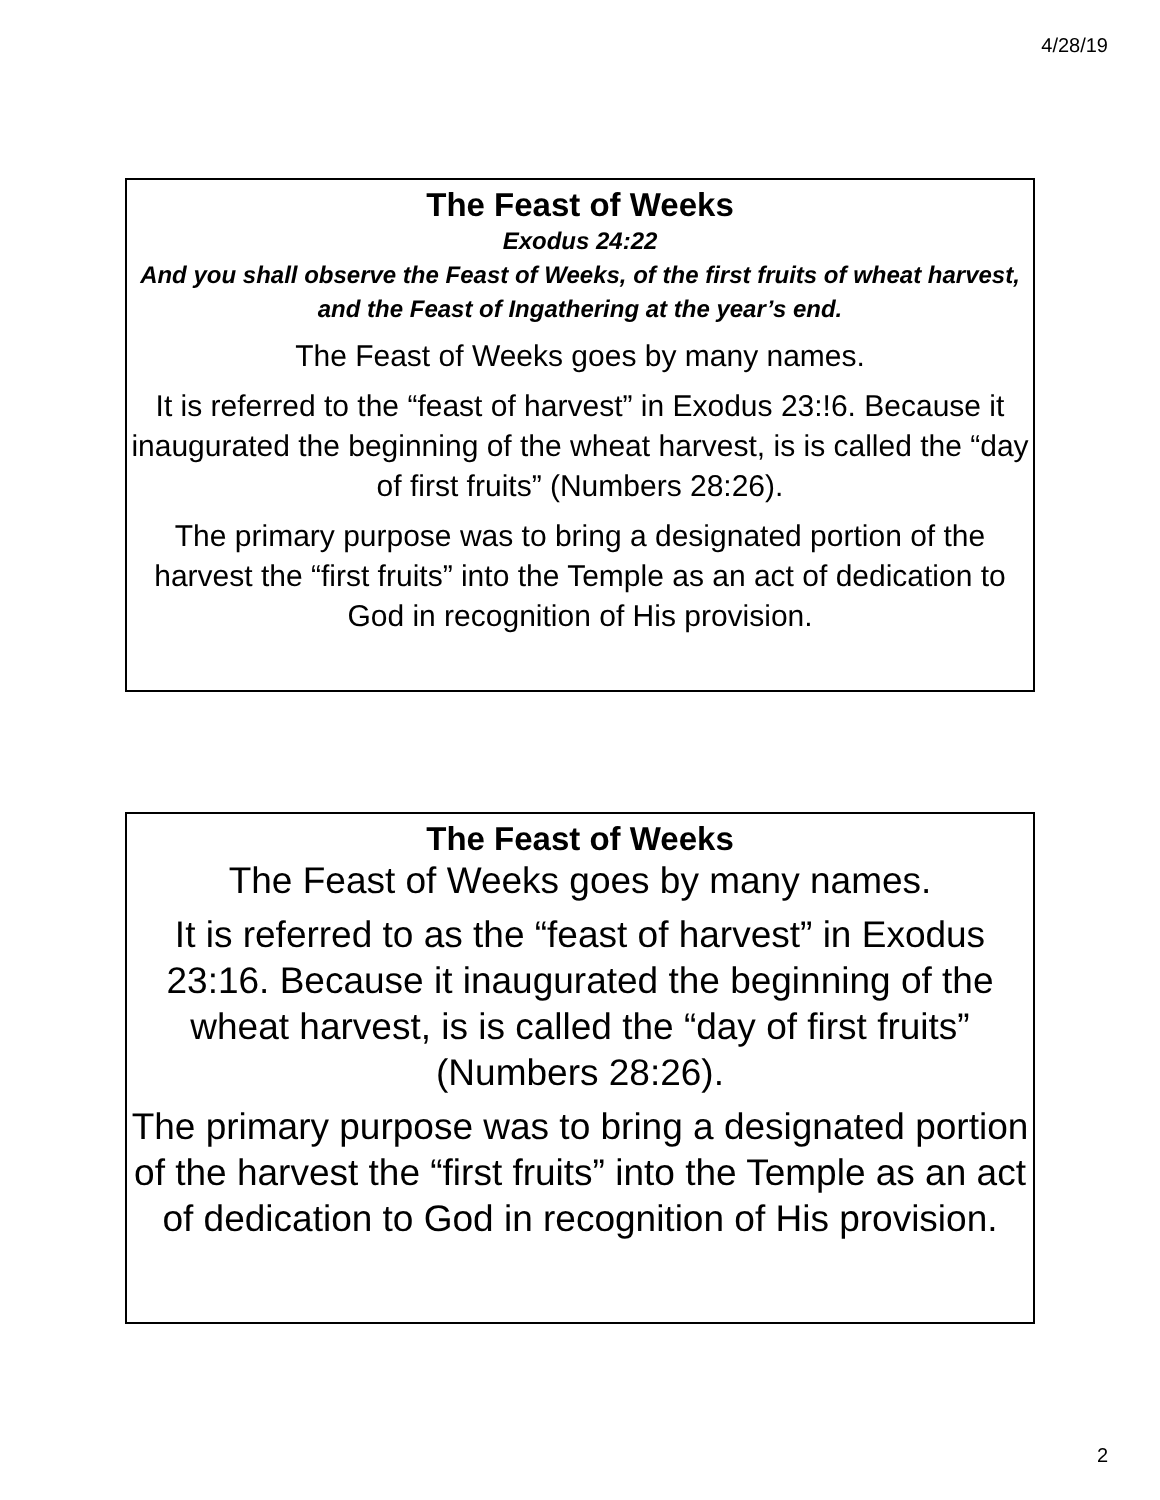4/28/19
The Feast of Weeks
Exodus 24:22
And you shall observe the Feast of Weeks, of the first fruits of wheat harvest, and the Feast of Ingathering at the year’s end.
The Feast of Weeks goes by many names.
It is referred to the “feast of harvest” in Exodus 23:!6. Because it inaugurated the beginning of the wheat harvest, is is called the “day of first fruits” (Numbers 28:26).
The primary purpose was to bring a designated portion of the harvest the “first fruits” into the Temple as an act of dedication to God in recognition of His provision.
The Feast of Weeks
The Feast of Weeks goes by many names.
It is referred to as the “feast of harvest” in Exodus 23:16. Because it inaugurated the beginning of the wheat harvest, is is called the “day of first fruits” (Numbers 28:26).
The primary purpose was to bring a designated portion of the harvest the “first fruits” into the Temple as an act of dedication to God in recognition of His provision.
2